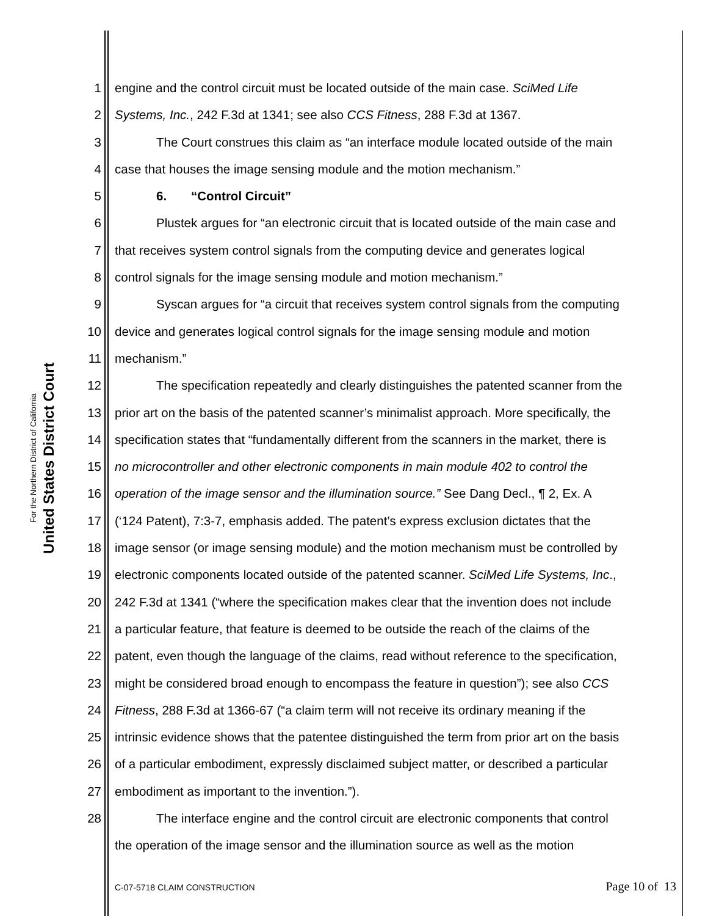United States District Court
For the Northern District of California
1 engine and the control circuit must be located outside of the main case. SciMed Life
2 Systems, Inc., 242 F.3d at 1341; see also CCS Fitness, 288 F.3d at 1367.
3 The Court construes this claim as “an interface module located outside of the main
4 case that houses the image sensing module and the motion mechanism.”
5 6. “Control Circuit”
6 Plustek argues for “an electronic circuit that is located outside of the main case and
7 that receives system control signals from the computing device and generates logical
8 control signals for the image sensing module and motion mechanism.”
9 Syscan argues for “a circuit that receives system control signals from the computing
10 device and generates logical control signals for the image sensing module and motion
11 mechanism.”
12 The specification repeatedly and clearly distinguishes the patented scanner from the
13 prior art on the basis of the patented scanner’s minimalist approach. More specifically, the
14 specification states that “fundamentally different from the scanners in the market, there is
15 no microcontroller and other electronic components in main module 402 to control the
16 operation of the image sensor and the illumination source.” See Dang Decl., ¶ 2, Ex. A
17 (‘124 Patent), 7:3-7, emphasis added. The patent’s express exclusion dictates that the
18 image sensor (or image sensing module) and the motion mechanism must be controlled by
19 electronic components located outside of the patented scanner. SciMed Life Systems, Inc.,
20 242 F.3d at 1341 (“where the specification makes clear that the invention does not include
21 a particular feature, that feature is deemed to be outside the reach of the claims of the
22 patent, even though the language of the claims, read without reference to the specification,
23 might be considered broad enough to encompass the feature in question”); see also CCS
24 Fitness, 288 F.3d at 1366-67 (“a claim term will not receive its ordinary meaning if the
25 intrinsic evidence shows that the patentee distinguished the term from prior art on the basis
26 of a particular embodiment, expressly disclaimed subject matter, or described a particular
27 embodiment as important to the invention.”).
28 The interface engine and the control circuit are electronic components that control
the operation of the image sensor and the illumination source as well as the motion
C-07-5718 CLAIM CONSTRUCTION Page 10 of 13